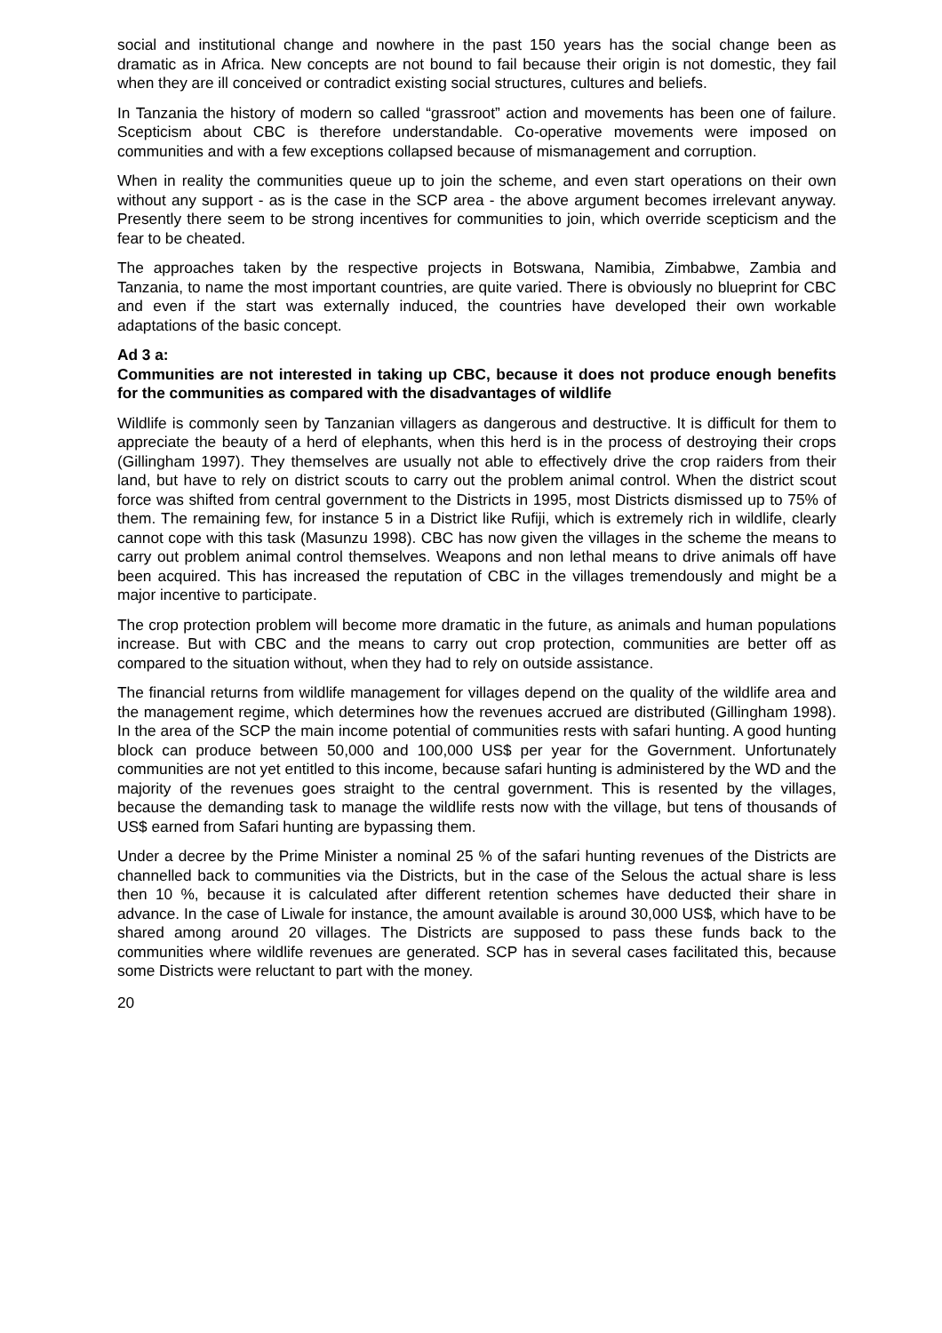social and institutional change and nowhere in the past 150 years has the social change been as dramatic as in Africa. New concepts are not bound to fail because their origin is not domestic, they fail when they are ill conceived or contradict existing social structures, cultures and beliefs.
In Tanzania the history of modern so called “grassroot” action and movements has been one of failure. Scepticism about CBC is therefore understandable. Co-operative movements were imposed on communities and with a few exceptions collapsed because of mismanagement and corruption.
When in reality the communities queue up to join the scheme, and even start operations on their own without any support - as is the case in the SCP area - the above argument becomes irrelevant anyway. Presently there seem to be strong incentives for communities to join, which override scepticism and the fear to be cheated.
The approaches taken by the respective projects in Botswana, Namibia, Zimbabwe, Zambia and Tanzania, to name the most important countries, are quite varied. There is obviously no blueprint for CBC and even if the start was externally induced, the countries have developed their own workable adaptations of the basic concept.
Ad 3 a:
Communities are not interested in taking up CBC, because it does not produce enough benefits for the communities as compared with the disadvantages of wildlife
Wildlife is commonly seen by Tanzanian villagers as dangerous and destructive. It is difficult for them to appreciate the beauty of a herd of elephants, when this herd is in the process of destroying their crops (Gillingham 1997). They themselves are usually not able to effectively drive the crop raiders from their land, but have to rely on district scouts to carry out the problem animal control. When the district scout force was shifted from central government to the Districts in 1995, most Districts dismissed up to 75% of them. The remaining few, for instance 5 in a District like Rufiji, which is extremely rich in wildlife, clearly cannot cope with this task (Masunzu 1998). CBC has now given the villages in the scheme the means to carry out problem animal control themselves. Weapons and non lethal means to drive animals off have been acquired. This has increased the reputation of CBC in the villages tremendously and might be a major incentive to participate.
The crop protection problem will become more dramatic in the future, as animals and human populations increase. But with CBC and the means to carry out crop protection, communities are better off as compared to the situation without, when they had to rely on outside assistance.
The financial returns from wildlife management for villages depend on the quality of the wildlife area and the management regime, which determines how the revenues accrued are distributed (Gillingham 1998). In the area of the SCP the main income potential of communities rests with safari hunting. A good hunting block can produce between 50,000 and 100,000 US$ per year for the Government. Unfortunately communities are not yet entitled to this income, because safari hunting is administered by the WD and the majority of the revenues goes straight to the central government. This is resented by the villages, because the demanding task to manage the wildlife rests now with the village, but tens of thousands of US$ earned from Safari hunting are bypassing them.
Under a decree by the Prime Minister a nominal 25 % of the safari hunting revenues of the Districts are channelled back to communities via the Districts, but in the case of the Selous the actual share is less then 10 %, because it is calculated after different retention schemes have deducted their share in advance. In the case of Liwale for instance, the amount available is around 30,000 US$, which have to be shared among around 20 villages. The Districts are supposed to pass these funds back to the communities where wildlife revenues are generated. SCP has in several cases facilitated this, because some Districts were reluctant to part with the money.
20